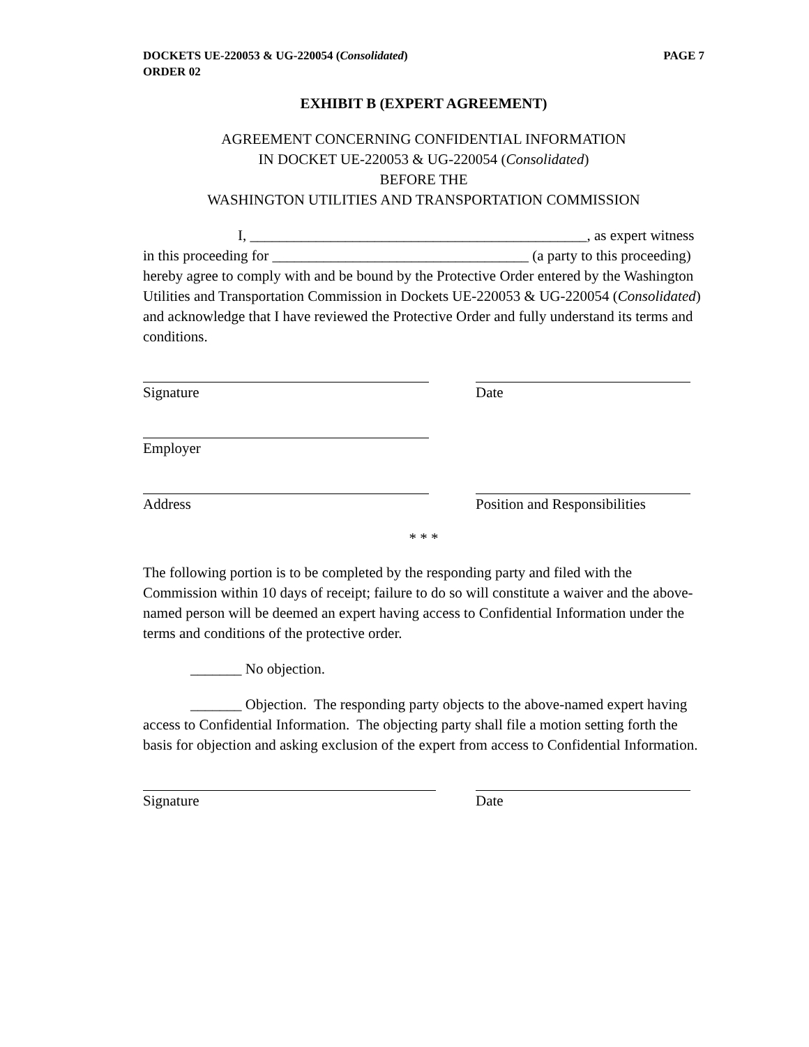DOCKETS UE-220053 & UG-220054 (Consolidated)
ORDER 02 PAGE 7
EXHIBIT B (EXPERT AGREEMENT)
AGREEMENT CONCERNING CONFIDENTIAL INFORMATION
IN DOCKET UE-220053 & UG-220054 (Consolidated)
BEFORE THE
WASHINGTON UTILITIES AND TRANSPORTATION COMMISSION
I, ______________________________________________, as expert witness in this proceeding for ___________________________________ (a party to this proceeding) hereby agree to comply with and be bound by the Protective Order entered by the Washington Utilities and Transportation Commission in Dockets UE-220053 & UG-220054 (Consolidated) and acknowledge that I have reviewed the Protective Order and fully understand its terms and conditions.
Signature Date
Employer
Address Position and Responsibilities
* * *
The following portion is to be completed by the responding party and filed with the Commission within 10 days of receipt; failure to do so will constitute a waiver and the above-named person will be deemed an expert having access to Confidential Information under the terms and conditions of the protective order.
_______ No objection.
_______ Objection. The responding party objects to the above-named expert having access to Confidential Information. The objecting party shall file a motion setting forth the basis for objection and asking exclusion of the expert from access to Confidential Information.
Signature Date